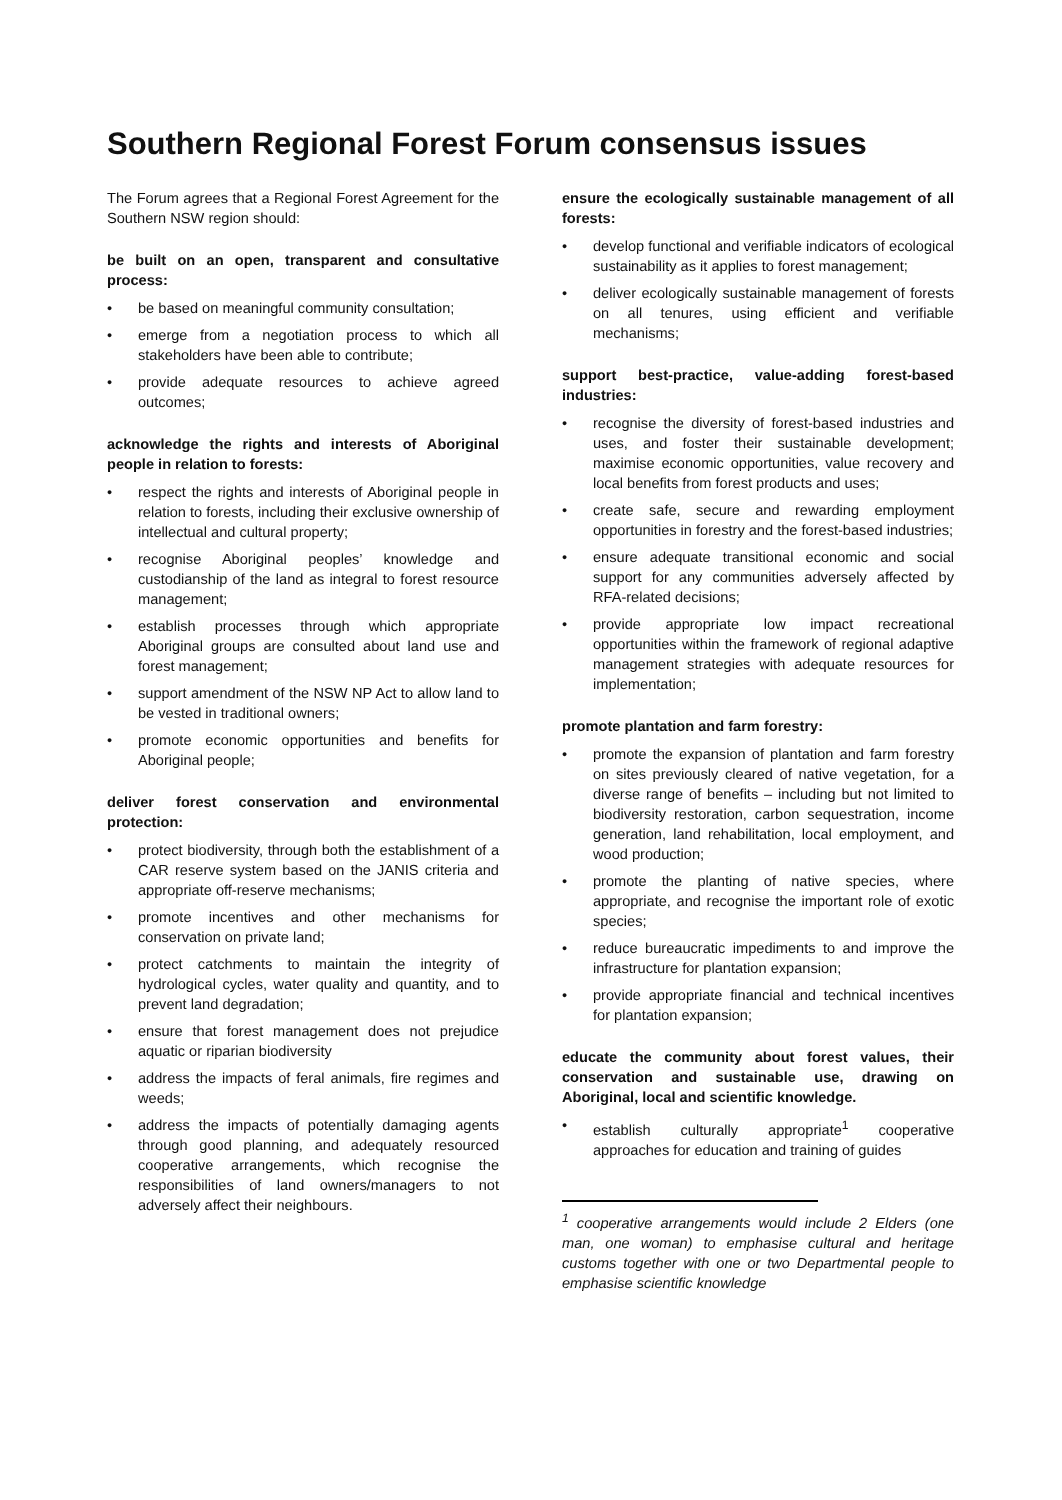Southern Regional Forest Forum consensus issues
The Forum agrees that a Regional Forest Agreement for the Southern NSW region should:
be built on an open, transparent and consultative process:
• be based on meaningful community consultation;
• emerge from a negotiation process to which all stakeholders have been able to contribute;
• provide adequate resources to achieve agreed outcomes;
acknowledge the rights and interests of Aboriginal people in relation to forests:
• respect the rights and interests of Aboriginal people in relation to forests, including their exclusive ownership of intellectual and cultural property;
• recognise Aboriginal peoples’ knowledge and custodianship of the land as integral to forest resource management;
• establish processes through which appropriate Aboriginal groups are consulted about land use and forest management;
• support amendment of the NSW NP Act to allow land to be vested in traditional owners;
• promote economic opportunities and benefits for Aboriginal people;
deliver forest conservation and environmental protection:
• protect biodiversity, through both the establishment of a CAR reserve system based on the JANIS criteria and appropriate off-reserve mechanisms;
• promote incentives and other mechanisms for conservation on private land;
• protect catchments to maintain the integrity of hydrological cycles, water quality and quantity, and to prevent land degradation;
• ensure that forest management does not prejudice aquatic or riparian biodiversity
• address the impacts of feral animals, fire regimes and weeds;
• address the impacts of potentially damaging agents through good planning, and adequately resourced cooperative arrangements, which recognise the responsibilities of land owners/managers to not adversely affect their neighbours.
ensure the ecologically sustainable management of all forests:
• develop functional and verifiable indicators of ecological sustainability as it applies to forest management;
• deliver ecologically sustainable management of forests on all tenures, using efficient and verifiable mechanisms;
support best-practice, value-adding forest-based industries:
• recognise the diversity of forest-based industries and uses, and foster their sustainable development; maximise economic opportunities, value recovery and local benefits from forest products and uses;
• create safe, secure and rewarding employment opportunities in forestry and the forest-based industries;
• ensure adequate transitional economic and social support for any communities adversely affected by RFA-related decisions;
• provide appropriate low impact recreational opportunities within the framework of regional adaptive management strategies with adequate resources for implementation;
promote plantation and farm forestry:
• promote the expansion of plantation and farm forestry on sites previously cleared of native vegetation, for a diverse range of benefits – including but not limited to biodiversity restoration, carbon sequestration, income generation, land rehabilitation, local employment, and wood production;
• promote the planting of native species, where appropriate, and recognise the important role of exotic species;
• reduce bureaucratic impediments to and improve the infrastructure for plantation expansion;
• provide appropriate financial and technical incentives for plantation expansion;
educate the community about forest values, their conservation and sustainable use, drawing on Aboriginal, local and scientific knowledge.
• establish culturally appropriate<sup>1</sup> cooperative approaches for education and training of guides
<sup>1</sup> cooperative arrangements would include 2 Elders (one man, one woman) to emphasise cultural and heritage customs together with one or two Departmental people to emphasise scientific knowledge